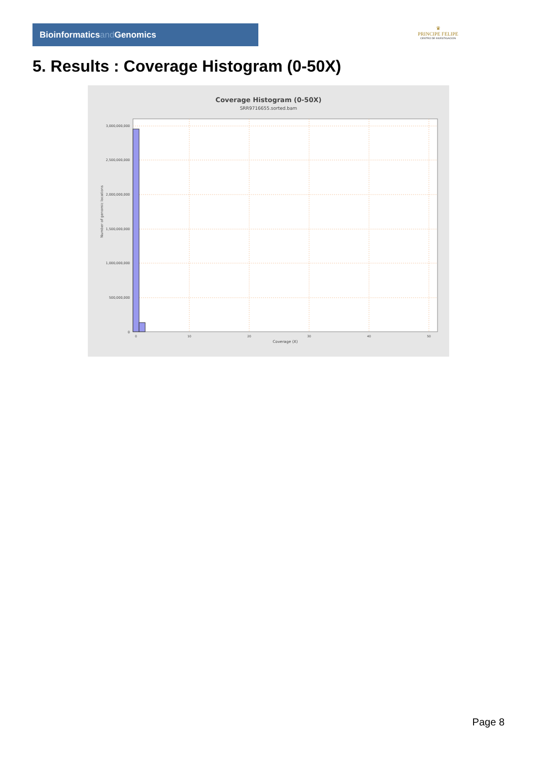Bioinformaticsand Genomics
♛
PRINCIPE FELIPE
CENTRO DE INVESTIGACION
5. Results : Coverage Histogram (0-50X)
Coverage Histogram (0-50X)
SRR9716655.sorted.bam
Number of genomic locations
3,000,000,000
2,500,000,000
2,000,000,000
1,500,000,000
1,000,000,000
500,000,000
0
0
10
20
30
40
50
Coverage (X)
Page 8